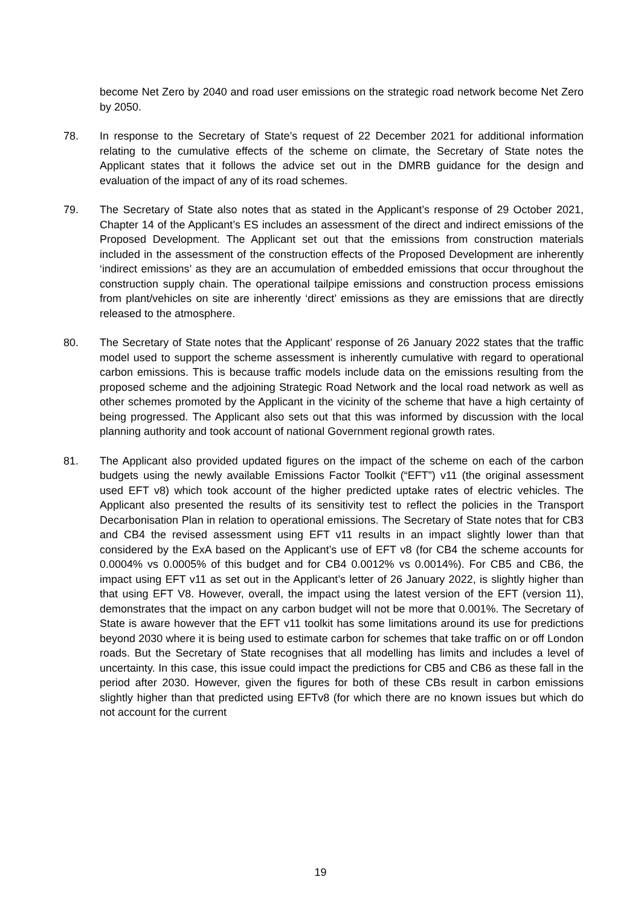become Net Zero by 2040 and road user emissions on the strategic road network become Net Zero by 2050.
78. In response to the Secretary of State’s request of 22 December 2021 for additional information relating to the cumulative effects of the scheme on climate, the Secretary of State notes the Applicant states that it follows the advice set out in the DMRB guidance for the design and evaluation of the impact of any of its road schemes.
79. The Secretary of State also notes that as stated in the Applicant’s response of 29 October 2021, Chapter 14 of the Applicant’s ES includes an assessment of the direct and indirect emissions of the Proposed Development. The Applicant set out that the emissions from construction materials included in the assessment of the construction effects of the Proposed Development are inherently ‘indirect emissions’ as they are an accumulation of embedded emissions that occur throughout the construction supply chain. The operational tailpipe emissions and construction process emissions from plant/vehicles on site are inherently ‘direct’ emissions as they are emissions that are directly released to the atmosphere.
80. The Secretary of State notes that the Applicant’ response of 26 January 2022 states that the traffic model used to support the scheme assessment is inherently cumulative with regard to operational carbon emissions. This is because traffic models include data on the emissions resulting from the proposed scheme and the adjoining Strategic Road Network and the local road network as well as other schemes promoted by the Applicant in the vicinity of the scheme that have a high certainty of being progressed. The Applicant also sets out that this was informed by discussion with the local planning authority and took account of national Government regional growth rates.
81. The Applicant also provided updated figures on the impact of the scheme on each of the carbon budgets using the newly available Emissions Factor Toolkit (“EFT”) v11 (the original assessment used EFT v8) which took account of the higher predicted uptake rates of electric vehicles. The Applicant also presented the results of its sensitivity test to reflect the policies in the Transport Decarbonisation Plan in relation to operational emissions. The Secretary of State notes that for CB3 and CB4 the revised assessment using EFT v11 results in an impact slightly lower than that considered by the ExA based on the Applicant’s use of EFT v8 (for CB4 the scheme accounts for 0.0004% vs 0.0005% of this budget and for CB4 0.0012% vs 0.0014%). For CB5 and CB6, the impact using EFT v11 as set out in the Applicant’s letter of 26 January 2022, is slightly higher than that using EFT V8. However, overall, the impact using the latest version of the EFT (version 11), demonstrates that the impact on any carbon budget will not be more that 0.001%. The Secretary of State is aware however that the EFT v11 toolkit has some limitations around its use for predictions beyond 2030 where it is being used to estimate carbon for schemes that take traffic on or off London roads. But the Secretary of State recognises that all modelling has limits and includes a level of uncertainty. In this case, this issue could impact the predictions for CB5 and CB6 as these fall in the period after 2030. However, given the figures for both of these CBs result in carbon emissions slightly higher than that predicted using EFTv8 (for which there are no known issues but which do not account for the current
19